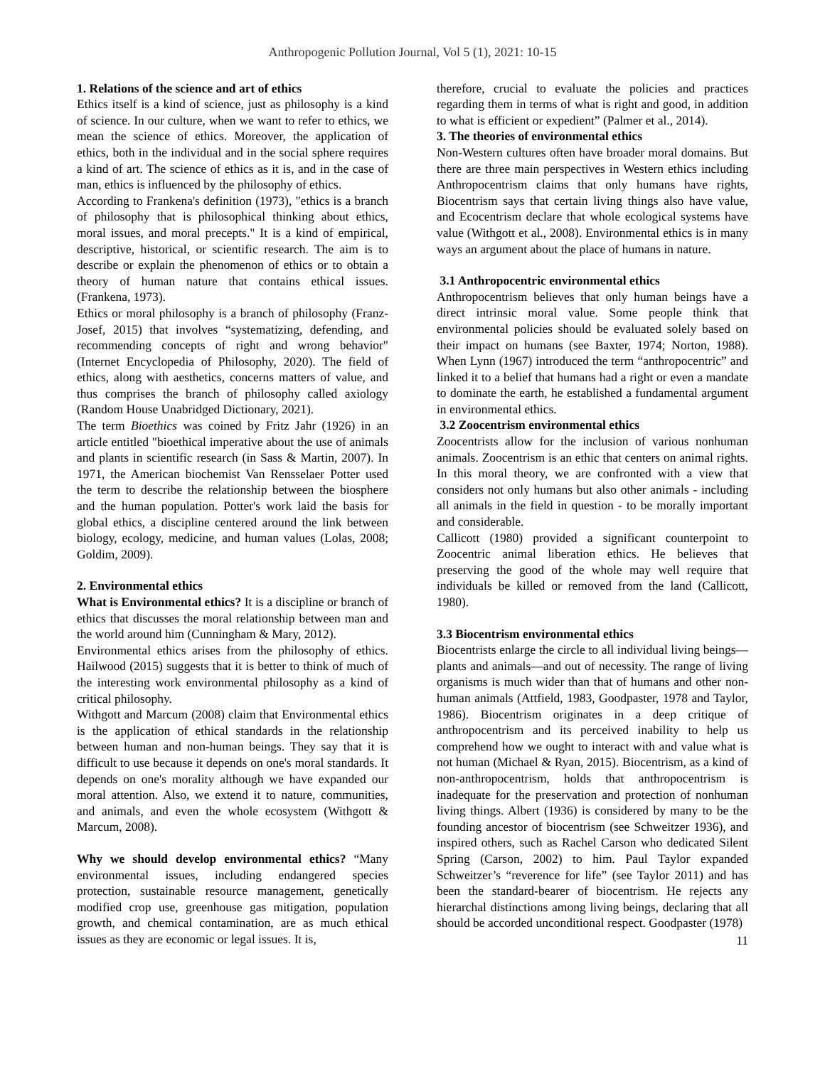Anthropogenic Pollution Journal, Vol 5 (1), 2021: 10-15
1. Relations of the science and art of ethics
Ethics itself is a kind of science, just as philosophy is a kind of science. In our culture, when we want to refer to ethics, we mean the science of ethics. Moreover, the application of ethics, both in the individual and in the social sphere requires a kind of art. The science of ethics as it is, and in the case of man, ethics is influenced by the philosophy of ethics.
According to Frankena's definition (1973), "ethics is a branch of philosophy that is philosophical thinking about ethics, moral issues, and moral precepts." It is a kind of empirical, descriptive, historical, or scientific research. The aim is to describe or explain the phenomenon of ethics or to obtain a theory of human nature that contains ethical issues. (Frankena, 1973).
Ethics or moral philosophy is a branch of philosophy (Franz-Josef, 2015) that involves “systematizing, defending, and recommending concepts of right and wrong behavior" (Internet Encyclopedia of Philosophy, 2020). The field of ethics, along with aesthetics, concerns matters of value, and thus comprises the branch of philosophy called axiology (Random House Unabridged Dictionary, 2021).
The term Bioethics was coined by Fritz Jahr (1926) in an article entitled "bioethical imperative about the use of animals and plants in scientific research (in Sass & Martin, 2007). In 1971, the American biochemist Van Rensselaer Potter used the term to describe the relationship between the biosphere and the human population. Potter's work laid the basis for global ethics, a discipline centered around the link between biology, ecology, medicine, and human values (Lolas, 2008; Goldim, 2009).
2. Environmental ethics
What is Environmental ethics? It is a discipline or branch of ethics that discusses the moral relationship between man and the world around him (Cunningham & Mary, 2012).
Environmental ethics arises from the philosophy of ethics. Hailwood (2015) suggests that it is better to think of much of the interesting work environmental philosophy as a kind of critical philosophy.
Withgott and Marcum (2008) claim that Environmental ethics is the application of ethical standards in the relationship between human and non-human beings. They say that it is difficult to use because it depends on one's moral standards. It depends on one's morality although we have expanded our moral attention. Also, we extend it to nature, communities, and animals, and even the whole ecosystem (Withgott & Marcum, 2008).
Why we should develop environmental ethics? “Many environmental issues, including endangered species protection, sustainable resource management, genetically modified crop use, greenhouse gas mitigation, population growth, and chemical contamination, are as much ethical issues as they are economic or legal issues. It is,
therefore, crucial to evaluate the policies and practices regarding them in terms of what is right and good, in addition to what is efficient or expedient” (Palmer et al., 2014).
3. The theories of environmental ethics
Non-Western cultures often have broader moral domains. But there are three main perspectives in Western ethics including Anthropocentrism claims that only humans have rights, Biocentrism says that certain living things also have value, and Ecocentrism declare that whole ecological systems have value (Withgott et al., 2008). Environmental ethics is in many ways an argument about the place of humans in nature.
3.1 Anthropocentric environmental ethics
Anthropocentrism believes that only human beings have a direct intrinsic moral value. Some people think that environmental policies should be evaluated solely based on their impact on humans (see Baxter, 1974; Norton, 1988). When Lynn (1967) introduced the term “anthropocentric” and linked it to a belief that humans had a right or even a mandate to dominate the earth, he established a fundamental argument in environmental ethics.
3.2 Zoocentrism environmental ethics
Zoocentrists allow for the inclusion of various nonhuman animals. Zoocentrism is an ethic that centers on animal rights. In this moral theory, we are confronted with a view that considers not only humans but also other animals - including all animals in the field in question - to be morally important and considerable.
Callicott (1980) provided a significant counterpoint to Zoocentric animal liberation ethics. He believes that preserving the good of the whole may well require that individuals be killed or removed from the land (Callicott, 1980).
3.3 Biocentrism environmental ethics
Biocentrists enlarge the circle to all individual living beings—plants and animals—and out of necessity. The range of living organisms is much wider than that of humans and other non-human animals (Attfield, 1983, Goodpaster, 1978 and Taylor, 1986). Biocentrism originates in a deep critique of anthropocentrism and its perceived inability to help us comprehend how we ought to interact with and value what is not human (Michael & Ryan, 2015). Biocentrism, as a kind of non-anthropocentrism, holds that anthropocentrism is inadequate for the preservation and protection of nonhuman living things. Albert (1936) is considered by many to be the founding ancestor of biocentrism (see Schweitzer 1936), and inspired others, such as Rachel Carson who dedicated Silent Spring (Carson, 2002) to him. Paul Taylor expanded Schweitzer’s “reverence for life” (see Taylor 2011) and has been the standard-bearer of biocentrism. He rejects any hierarchal distinctions among living beings, declaring that all should be accorded unconditional respect. Goodpaster (1978)
11